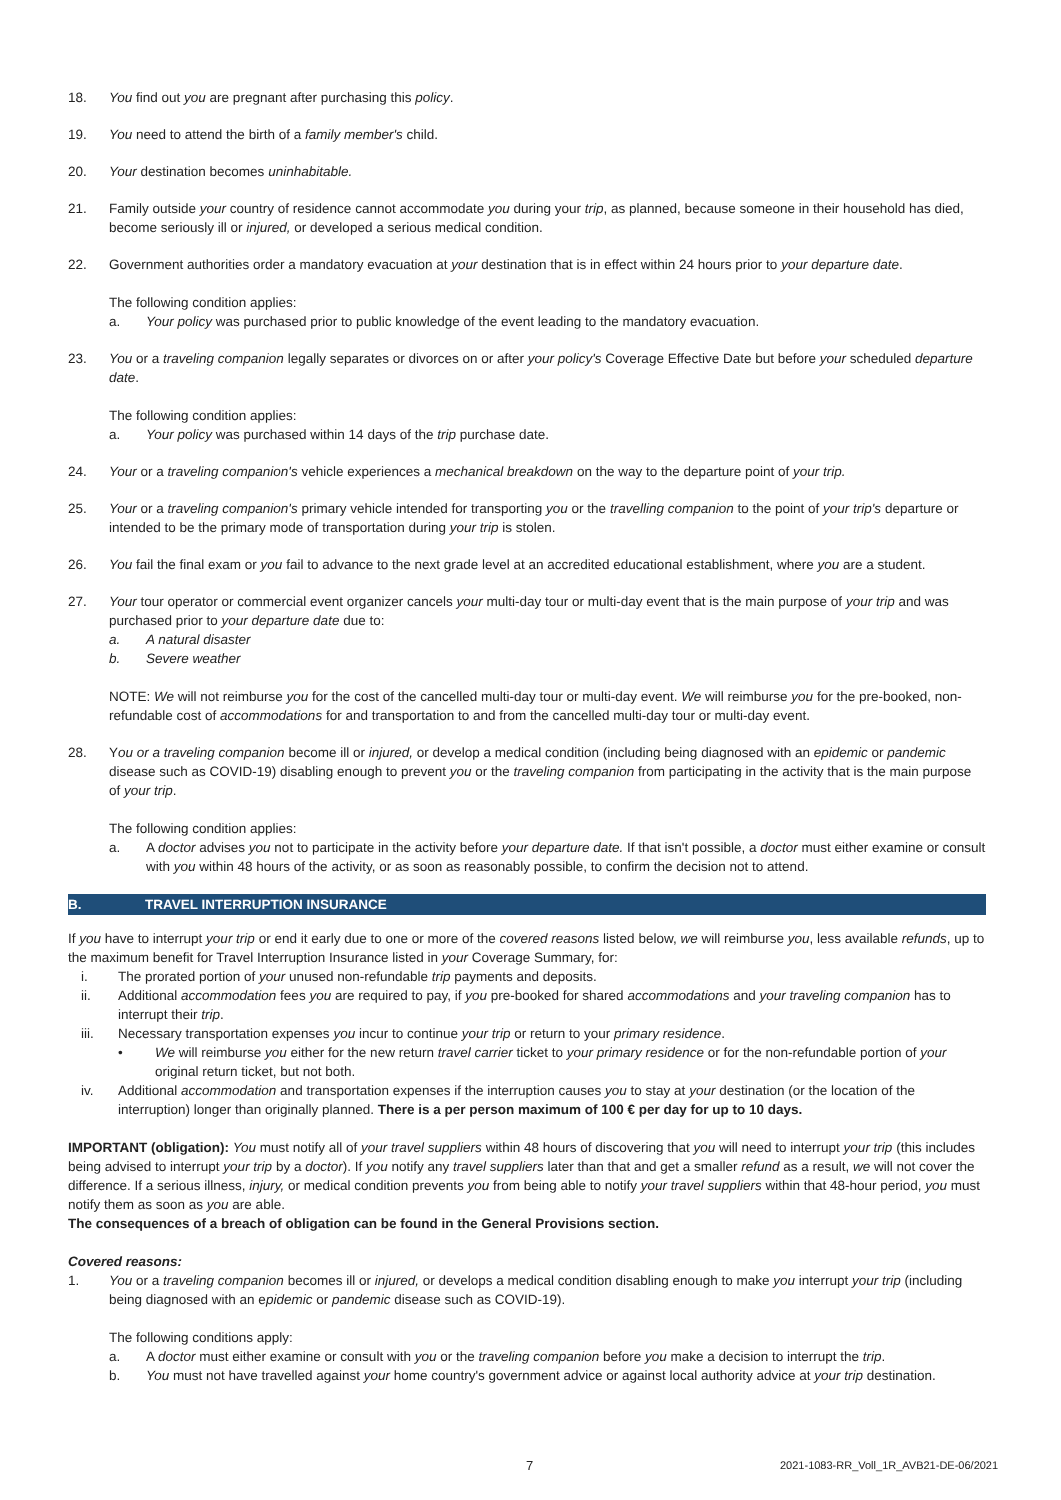18. You find out you are pregnant after purchasing this policy.
19. You need to attend the birth of a family member's child.
20. Your destination becomes uninhabitable.
21. Family outside your country of residence cannot accommodate you during your trip, as planned, because someone in their household has died, become seriously ill or injured, or developed a serious medical condition.
22. Government authorities order a mandatory evacuation at your destination that is in effect within 24 hours prior to your departure date.
The following condition applies:
a. Your policy was purchased prior to public knowledge of the event leading to the mandatory evacuation.
23. You or a traveling companion legally separates or divorces on or after your policy's Coverage Effective Date but before your scheduled departure date.
The following condition applies:
a. Your policy was purchased within 14 days of the trip purchase date.
24. Your or a traveling companion's vehicle experiences a mechanical breakdown on the way to the departure point of your trip.
25. Your or a traveling companion's primary vehicle intended for transporting you or the travelling companion to the point of your trip's departure or intended to be the primary mode of transportation during your trip is stolen.
26. You fail the final exam or you fail to advance to the next grade level at an accredited educational establishment, where you are a student.
27. Your tour operator or commercial event organizer cancels your multi-day tour or multi-day event that is the main purpose of your trip and was purchased prior to your departure date due to:
a. A natural disaster
b. Severe weather
NOTE: We will not reimburse you for the cost of the cancelled multi-day tour or multi-day event. We will reimburse you for the pre-booked, non-refundable cost of accommodations for and transportation to and from the cancelled multi-day tour or multi-day event.
28. You or a traveling companion become ill or injured, or develop a medical condition (including being diagnosed with an epidemic or pandemic disease such as COVID-19) disabling enough to prevent you or the traveling companion from participating in the activity that is the main purpose of your trip.
The following condition applies:
a. A doctor advises you not to participate in the activity before your departure date. If that isn't possible, a doctor must either examine or consult with you within 48 hours of the activity, or as soon as reasonably possible, to confirm the decision not to attend.
B. TRAVEL INTERRUPTION INSURANCE
If you have to interrupt your trip or end it early due to one or more of the covered reasons listed below, we will reimburse you, less available refunds, up to the maximum benefit for Travel Interruption Insurance listed in your Coverage Summary, for:
i. The prorated portion of your unused non-refundable trip payments and deposits.
ii. Additional accommodation fees you are required to pay, if you pre-booked for shared accommodations and your traveling companion has to interrupt their trip.
iii. Necessary transportation expenses you incur to continue your trip or return to your primary residence.
• We will reimburse you either for the new return travel carrier ticket to your primary residence or for the non-refundable portion of your original return ticket, but not both.
iv. Additional accommodation and transportation expenses if the interruption causes you to stay at your destination (or the location of the interruption) longer than originally planned. There is a per person maximum of 100 € per day for up to 10 days.
IMPORTANT (obligation): You must notify all of your travel suppliers within 48 hours of discovering that you will need to interrupt your trip (this includes being advised to interrupt your trip by a doctor). If you notify any travel suppliers later than that and get a smaller refund as a result, we will not cover the difference. If a serious illness, injury, or medical condition prevents you from being able to notify your travel suppliers within that 48-hour period, you must notify them as soon as you are able.
The consequences of a breach of obligation can be found in the General Provisions section.
Covered reasons:
1. You or a traveling companion becomes ill or injured, or develops a medical condition disabling enough to make you interrupt your trip (including being diagnosed with an epidemic or pandemic disease such as COVID-19).
The following conditions apply:
a. A doctor must either examine or consult with you or the traveling companion before you make a decision to interrupt the trip.
b. You must not have travelled against your home country's government advice or against local authority advice at your trip destination.
7 2021-1083-RR_Voll_1R_AVB21-DE-06/2021